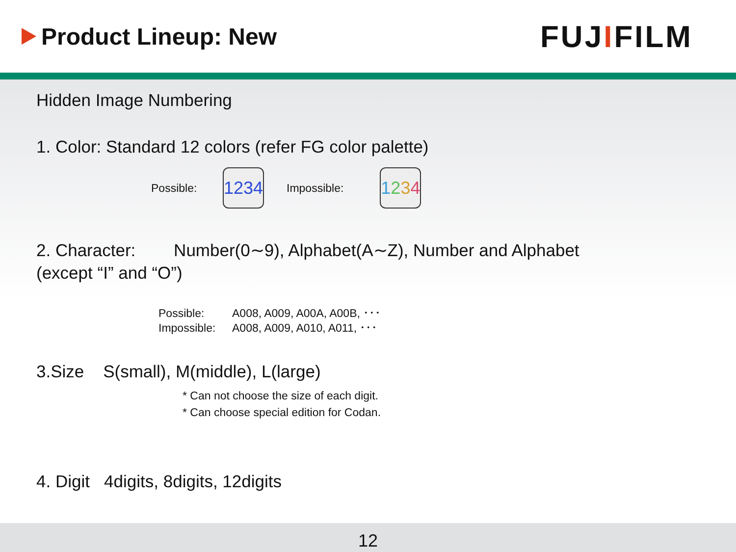Product Lineup: New
FUJIFILM
Hidden Image Numbering
1. Color: Standard 12 colors (refer FG color palette)
Possible: 1234 Impossible: 1234
2. Character: Number(0∼9), Alphabet(A∼Z), Number and Alphabet
(except “I” and “O”)
Possible: A008, A009, A00A, A00B, ･･･ Impossible: A008, A009, A010, A011, ･･･
3.Size S(small), M(middle), L(large)
* Can not choose the size of each digit.
* Can choose special edition for Codan.
4. Digit 4digits, 8digits, 12digits
12